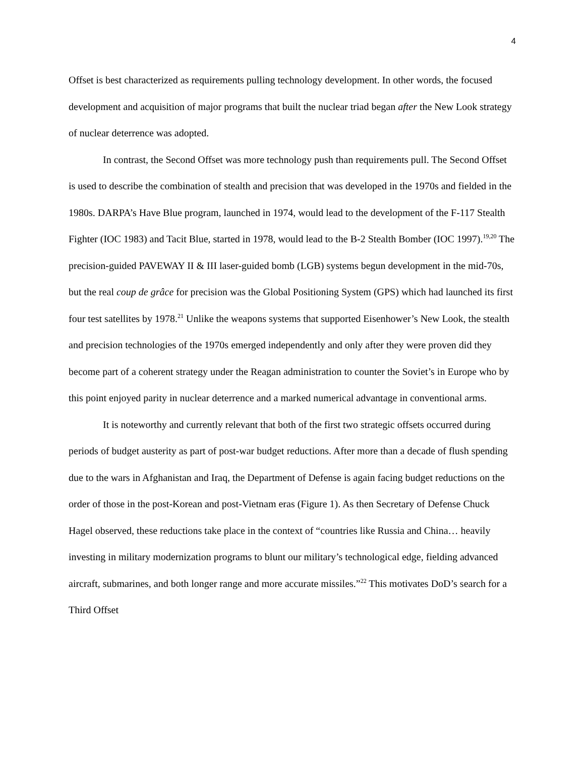4
Offset is best characterized as requirements pulling technology development. In other words, the focused development and acquisition of major programs that built the nuclear triad began after the New Look strategy of nuclear deterrence was adopted.
In contrast, the Second Offset was more technology push than requirements pull. The Second Offset is used to describe the combination of stealth and precision that was developed in the 1970s and fielded in the 1980s. DARPA’s Have Blue program, launched in 1974, would lead to the development of the F-117 Stealth Fighter (IOC 1983) and Tacit Blue, started in 1978, would lead to the B-2 Stealth Bomber (IOC 1997).<sup>19,20</sup> The precision-guided PAVEWAY II & III laser-guided bomb (LGB) systems begun development in the mid-70s, but the real coup de grâce for precision was the Global Positioning System (GPS) which had launched its first four test satellites by 1978.<sup>21</sup> Unlike the weapons systems that supported Eisenhower’s New Look, the stealth and precision technologies of the 1970s emerged independently and only after they were proven did they become part of a coherent strategy under the Reagan administration to counter the Soviet’s in Europe who by this point enjoyed parity in nuclear deterrence and a marked numerical advantage in conventional arms.
It is noteworthy and currently relevant that both of the first two strategic offsets occurred during periods of budget austerity as part of post-war budget reductions. After more than a decade of flush spending due to the wars in Afghanistan and Iraq, the Department of Defense is again facing budget reductions on the order of those in the post-Korean and post-Vietnam eras (Figure 1). As then Secretary of Defense Chuck Hagel observed, these reductions take place in the context of “countries like Russia and China… heavily investing in military modernization programs to blunt our military’s technological edge, fielding advanced aircraft, submarines, and both longer range and more accurate missiles.”<sup>22</sup> This motivates DoD’s search for a Third Offset